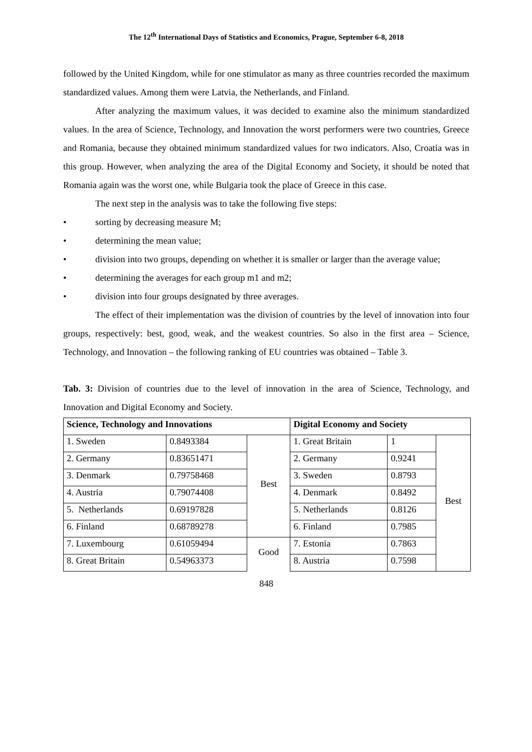The 12<sup>th</sup> International Days of Statistics and Economics, Prague, September 6-8, 2018
followed by the United Kingdom, while for one stimulator as many as three countries recorded the maximum standardized values. Among them were Latvia, the Netherlands, and Finland.
After analyzing the maximum values, it was decided to examine also the minimum standardized values. In the area of Science, Technology, and Innovation the worst performers were two countries, Greece and Romania, because they obtained minimum standardized values for two indicators. Also, Croatia was in this group. However, when analyzing the area of the Digital Economy and Society, it should be noted that Romania again was the worst one, while Bulgaria took the place of Greece in this case.
The next step in the analysis was to take the following five steps:
• sorting by decreasing measure M;
• determining the mean value;
• division into two groups, depending on whether it is smaller or larger than the average value;
• determining the averages for each group m1 and m2;
• division into four groups designated by three averages.
The effect of their implementation was the division of countries by the level of innovation into four groups, respectively: best, good, weak, and the weakest countries. So also in the first area – Science, Technology, and Innovation – the following ranking of EU countries was obtained – Table 3.
Tab. 3: Division of countries due to the level of innovation in the area of Science, Technology, and Innovation and Digital Economy and Society.
| Science, Technology and Innovations | | | Digital Economy and Society | | |
| --- | --- | --- | --- | --- | --- |
| 1. Sweden | 0.8493384 | Best | 1. Great Britain | 1 | Best |
| 2. Germany | 0.83651471 | | 2. Germany | 0.9241 | |
| 3. Denmark | 0.79758468 | | 3. Sweden | 0.8793 | |
| 4. Austria | 0.79074408 | | 4. Denmark | 0.8492 | |
| 5. Netherlands | 0.69197828 | | 5. Netherlands | 0.8126 | |
| 6. Finland | 0.68789278 | | 6. Finland | 0.7985 | |
| 7. Luxembourg | 0.61059494 | Good | 7. Estonia | 0.7863 | |
| 8. Great Britain | 0.54963373 | | 8. Austria | 0.7598 | |
848